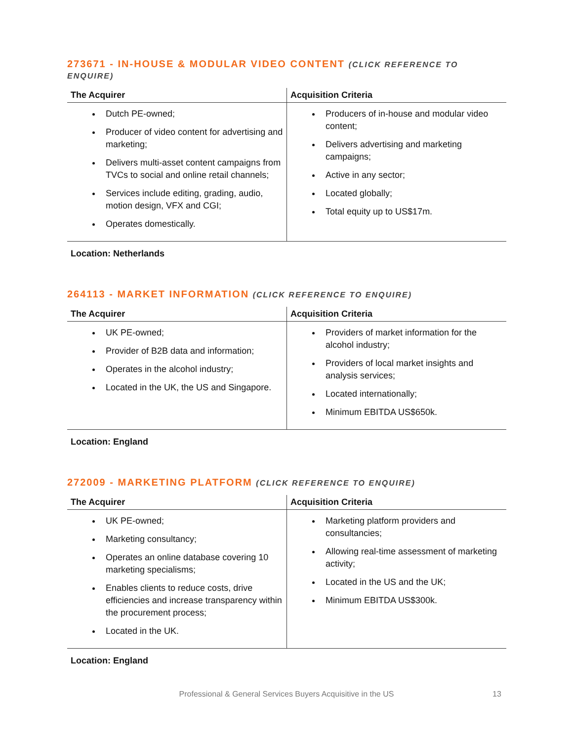273671 - IN-HOUSE & MODULAR VIDEO CONTENT (CLICK REFERENCE TO ENQUIRE)
| The Acquirer | Acquisition Criteria |
| --- | --- |
| Dutch PE-owned; Producer of video content for advertising and marketing; Delivers multi-asset content campaigns from TVCs to social and online retail channels; Services include editing, grading, audio, motion design, VFX and CGI; Operates domestically. | Producers of in-house and modular video content; Delivers advertising and marketing campaigns; Active in any sector; Located globally; Total equity up to US$17m. |
Location: Netherlands
264113 - MARKET INFORMATION (CLICK REFERENCE TO ENQUIRE)
| The Acquirer | Acquisition Criteria |
| --- | --- |
| UK PE-owned; Provider of B2B data and information; Operates in the alcohol industry; Located in the UK, the US and Singapore. | Providers of market information for the alcohol industry; Providers of local market insights and analysis services; Located internationally; Minimum EBITDA US$650k. |
Location: England
272009 - MARKETING PLATFORM (CLICK REFERENCE TO ENQUIRE)
| The Acquirer | Acquisition Criteria |
| --- | --- |
| UK PE-owned; Marketing consultancy; Operates an online database covering 10 marketing specialisms; Enables clients to reduce costs, drive efficiencies and increase transparency within the procurement process; Located in the UK. | Marketing platform providers and consultancies; Allowing real-time assessment of marketing activity; Located in the US and the UK; Minimum EBITDA US$300k. |
Location: England
Professional & General Services Buyers Acquisitive in the US 13